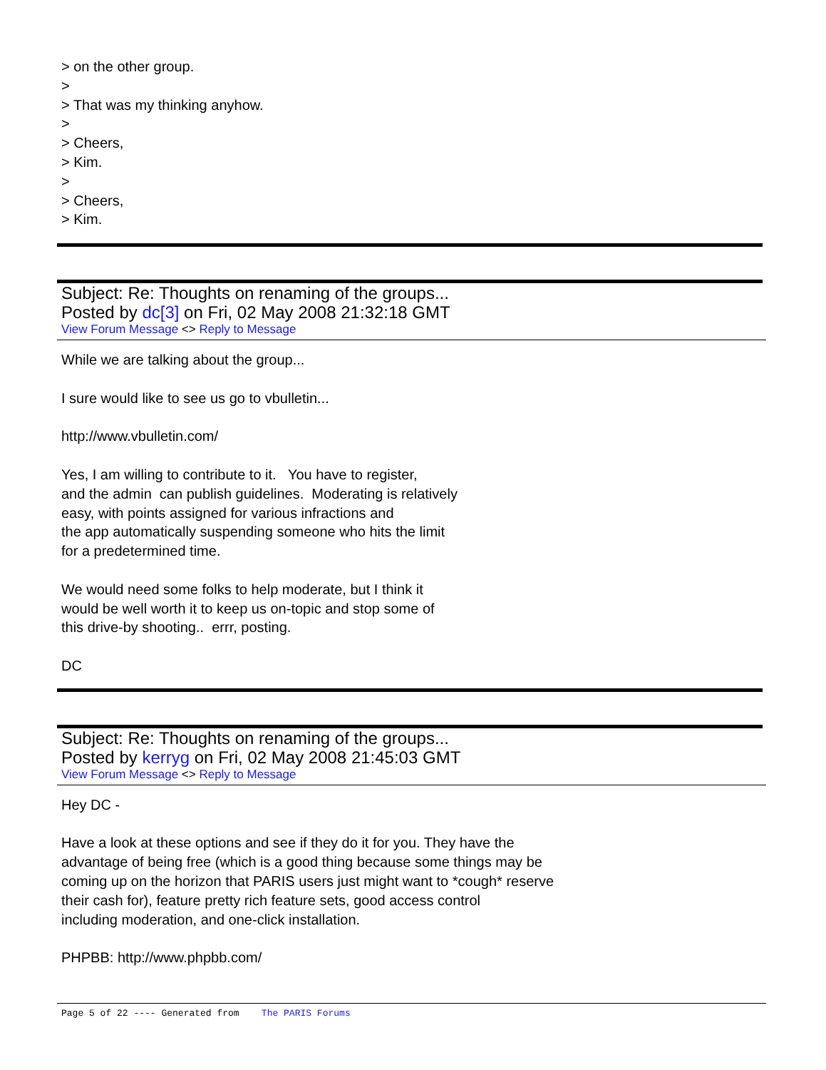> on the other group.
>
> That was my thinking anyhow.
>
> Cheers,
> Kim.
>
> Cheers,
> Kim.
Subject: Re: Thoughts on renaming of the groups...
Posted by dc[3] on Fri, 02 May 2008 21:32:18 GMT
View Forum Message <> Reply to Message
While we are talking about the group...
I sure would like to see us go to vbulletin...
http://www.vbulletin.com/
Yes, I am willing to contribute to it. You have to register,
and the admin can publish guidelines. Moderating is relatively
easy, with points assigned for various infractions and
the app automatically suspending someone who hits the limit
for a predetermined time.
We would need some folks to help moderate, but I think it
would be well worth it to keep us on-topic and stop some of
this drive-by shooting.. errr, posting.
DC
Subject: Re: Thoughts on renaming of the groups...
Posted by kerryg on Fri, 02 May 2008 21:45:03 GMT
View Forum Message <> Reply to Message
Hey DC -
Have a look at these options and see if they do it for you. They have the
advantage of being free (which is a good thing because some things may be
coming up on the horizon that PARIS users just might want to *cough* reserve
their cash for), feature pretty rich feature sets, good access control
including moderation, and one-click installation.
PHPBB: http://www.phpbb.com/
Page 5 of 22 ---- Generated from The PARIS Forums